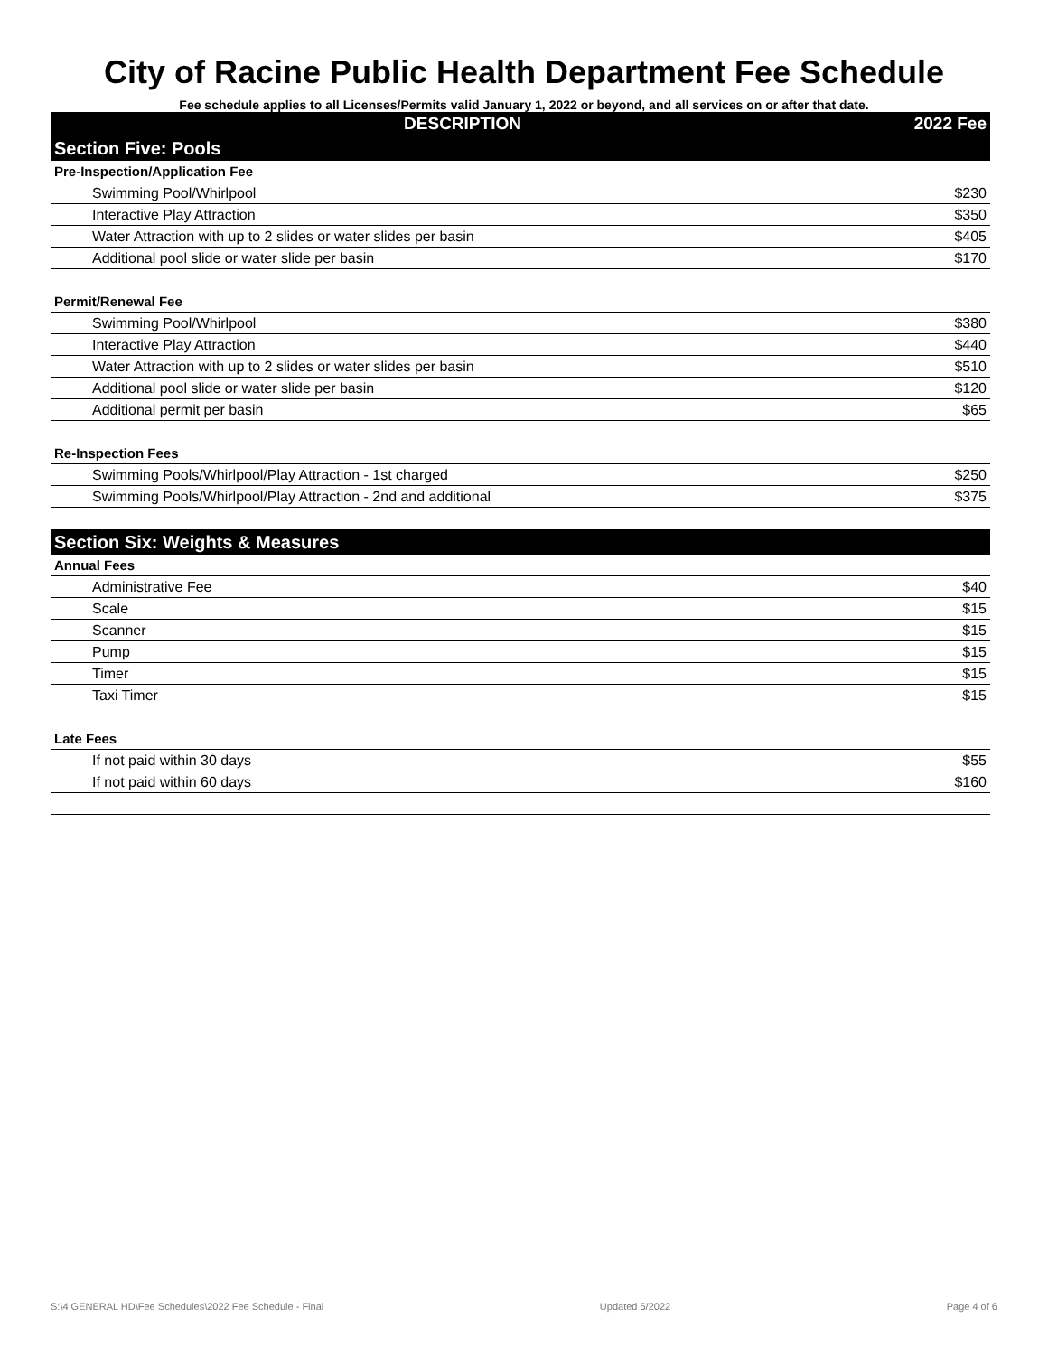City of Racine Public Health Department Fee Schedule
Fee schedule applies to all Licenses/Permits valid January 1, 2022 or beyond, and all services on or after that date.
| DESCRIPTION | 2022 Fee |
| --- | --- |
| Section Five: Pools | |
| Pre-Inspection/Application Fee | |
| Swimming Pool/Whirlpool | $230 |
| Interactive Play Attraction | $350 |
| Water Attraction with up to 2 slides or water slides per basin | $405 |
| Additional pool slide or water slide per basin | $170 |
| Permit/Renewal Fee | |
| Swimming Pool/Whirlpool | $380 |
| Interactive Play Attraction | $440 |
| Water Attraction with up to 2 slides or water slides per basin | $510 |
| Additional pool slide or water slide per basin | $120 |
| Additional permit per basin | $65 |
| Re-Inspection Fees | |
| Swimming Pools/Whirlpool/Play Attraction - 1st charged | $250 |
| Swimming Pools/Whirlpool/Play Attraction - 2nd and additional | $375 |
| Section Six: Weights & Measures | |
| Annual Fees | |
| Administrative Fee | $40 |
| Scale | $15 |
| Scanner | $15 |
| Pump | $15 |
| Timer | $15 |
| Taxi Timer | $15 |
| Late Fees | |
| If not paid within 30 days | $55 |
| If not paid within 60 days | $160 |
S:\4 GENERAL HD\Fee Schedules\2022 Fee Schedule - Final Updated 5/2022 Page 4 of 6